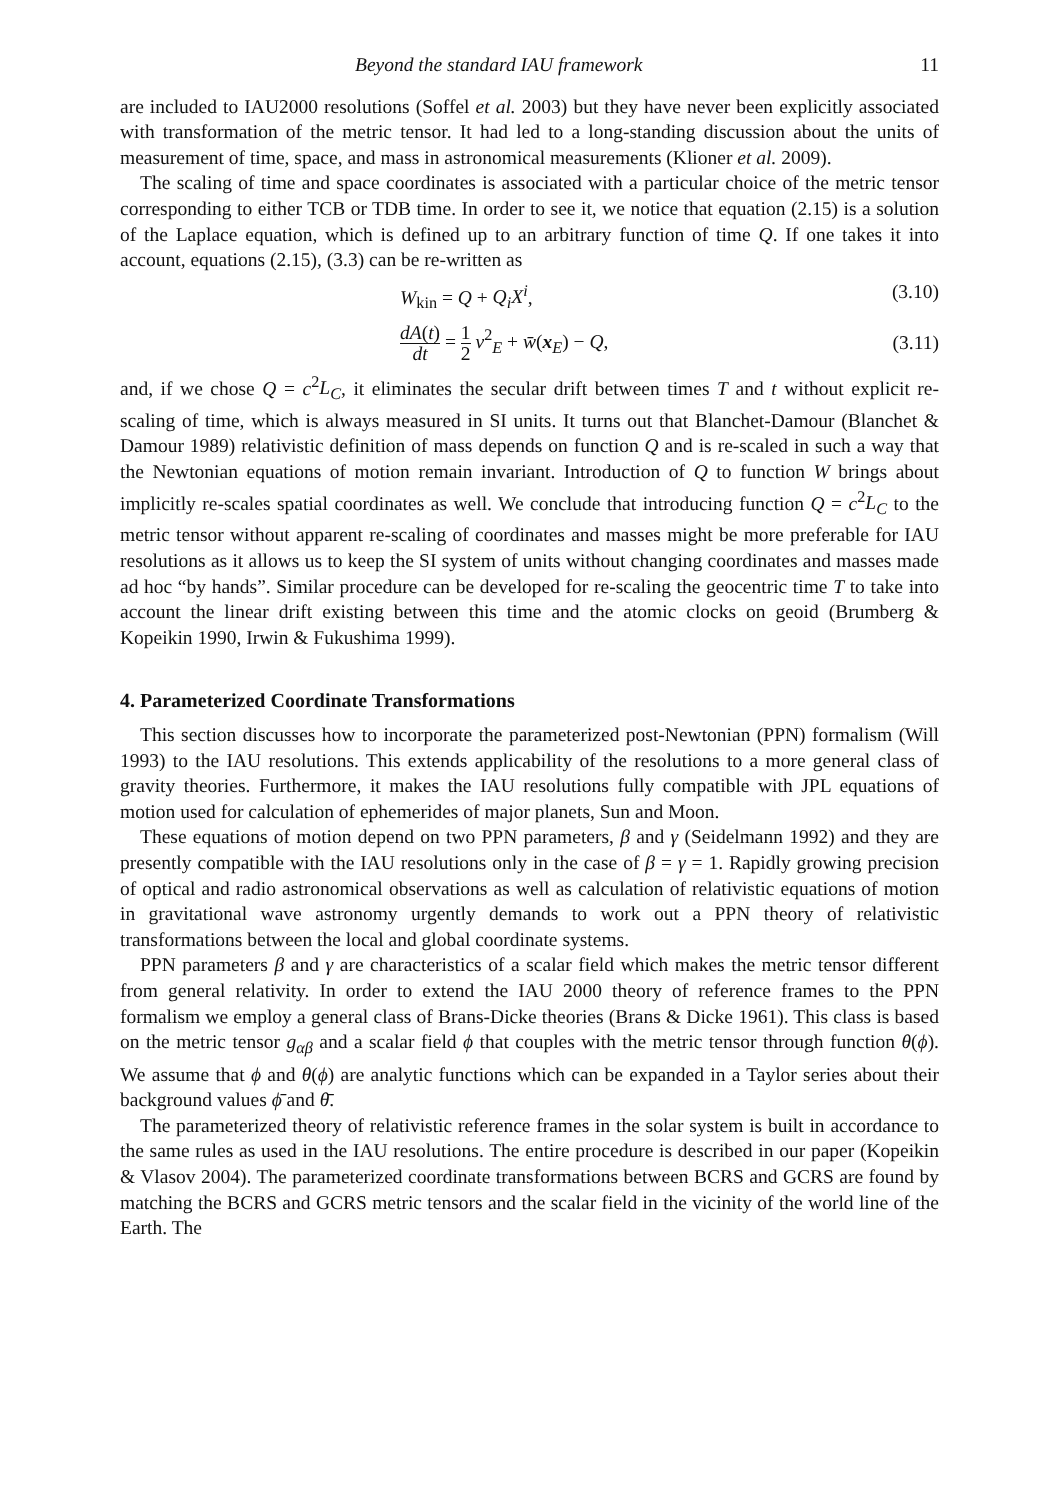Beyond the standard IAU framework 11
are included to IAU2000 resolutions (Soffel et al. 2003) but they have never been explicitly associated with transformation of the metric tensor. It had led to a long-standing discussion about the units of measurement of time, space, and mass in astronomical measurements (Klioner et al. 2009).
The scaling of time and space coordinates is associated with a particular choice of the metric tensor corresponding to either TCB or TDB time. In order to see it, we notice that equation (2.15) is a solution of the Laplace equation, which is defined up to an arbitrary function of time Q. If one takes it into account, equations (2.15), (3.3) can be re-written as
W<sub>kin</sub> = Q + Q<sub>i</sub>X<sup>i</sup>, (3.10)
dA(t) dt = 1 2 v<sup>2</sup><sub>E</sub> + w̄(x<sub>E</sub>) − Q, (3.11)
and, if we chose Q = c<sup>2</sup>L<sub>C</sub>, it eliminates the secular drift between times T and t without explicit re-scaling of time, which is always measured in SI units. It turns out that Blanchet-Damour (Blanchet & Damour 1989) relativistic definition of mass depends on function Q and is re-scaled in such a way that the Newtonian equations of motion remain invariant. Introduction of Q to function W brings about implicitly re-scales spatial coordinates as well. We conclude that introducing function Q = c<sup>2</sup>L<sub>C</sub> to the metric tensor without apparent re-scaling of coordinates and masses might be more preferable for IAU resolutions as it allows us to keep the SI system of units without changing coordinates and masses made ad hoc “by hands”. Similar procedure can be developed for re-scaling the geocentric time T to take into account the linear drift existing between this time and the atomic clocks on geoid (Brumberg & Kopeikin 1990, Irwin & Fukushima 1999).
4. Parameterized Coordinate Transformations
This section discusses how to incorporate the parameterized post-Newtonian (PPN) formalism (Will 1993) to the IAU resolutions. This extends applicability of the resolutions to a more general class of gravity theories. Furthermore, it makes the IAU resolutions fully compatible with JPL equations of motion used for calculation of ephemerides of major planets, Sun and Moon.
These equations of motion depend on two PPN parameters, β and γ (Seidelmann 1992) and they are presently compatible with the IAU resolutions only in the case of β = γ = 1. Rapidly growing precision of optical and radio astronomical observations as well as calculation of relativistic equations of motion in gravitational wave astronomy urgently demands to work out a PPN theory of relativistic transformations between the local and global coordinate systems.
PPN parameters β and γ are characteristics of a scalar field which makes the metric tensor different from general relativity. In order to extend the IAU 2000 theory of reference frames to the PPN formalism we employ a general class of Brans-Dicke theories (Brans & Dicke 1961). This class is based on the metric tensor g<sub>αβ</sub> and a scalar field ϕ that couples with the metric tensor through function θ(ϕ). We assume that ϕ and θ(ϕ) are analytic functions which can be expanded in a Taylor series about their background values ϕ̄ and θ̄.
The parameterized theory of relativistic reference frames in the solar system is built in accordance to the same rules as used in the IAU resolutions. The entire procedure is described in our paper (Kopeikin & Vlasov 2004). The parameterized coordinate transformations between BCRS and GCRS are found by matching the BCRS and GCRS metric tensors and the scalar field in the vicinity of the world line of the Earth. The